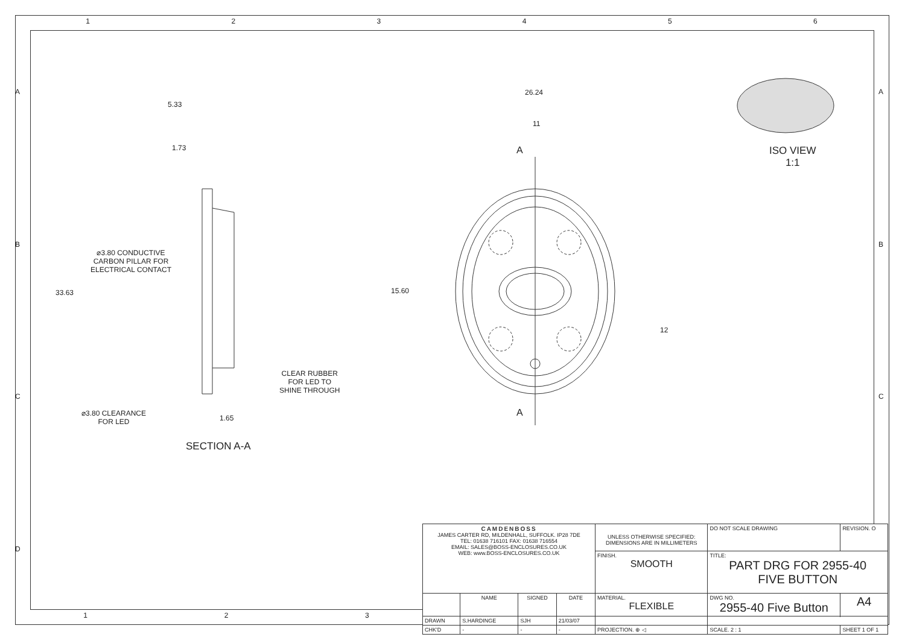1 2 3 4 5 6
A
B
C
D
A
B
C
5.33
1.73
⌀3.80 CONDUCTIVE
CARBON PILLAR FOR
ELECTRICAL CONTACT
33.63
CLEAR RUBBER
FOR LED TO
SHINE THROUGH
⌀3.80 CLEARANCE
FOR LED
1.65
SECTION A-A
26.24
11
A
15.60
12
A
ISO VIEW
1:1
1 2 3
| CAMDENBOSS JAMES CARTER RD, MILDENHALL, SUFFOLK. IP28 7DE TEL: 01638 716101 FAX: 01638 716554 EMAIL: SALES@BOSS-ENCLOSURES.CO.UK WEB: www.BOSS-ENCLOSURES.CO.UK | | | | UNLESS OTHERWISE SPECIFIED: DIMENSIONS ARE IN MILLIMETERS | DO NOT SCALE DRAWING | REVISION. O | |
| | | | | FINISH. SMOOTH | TITLE: PART DRG FOR 2955-40 FIVE BUTTON | | |
| | NAME | SIGNED | DATE | MATERIAL. FLEXIBLE | DWG NO. 2955-40 Five Button | | A4 |
| DRAWN | S.HARDINGE | SJH | 21/03/07 | | | | |
| CHK'D | - | - | - | PROJECTION. ⊕ ◁ | SCALE. 2 : 1 | SHEET 1 OF 1 | |